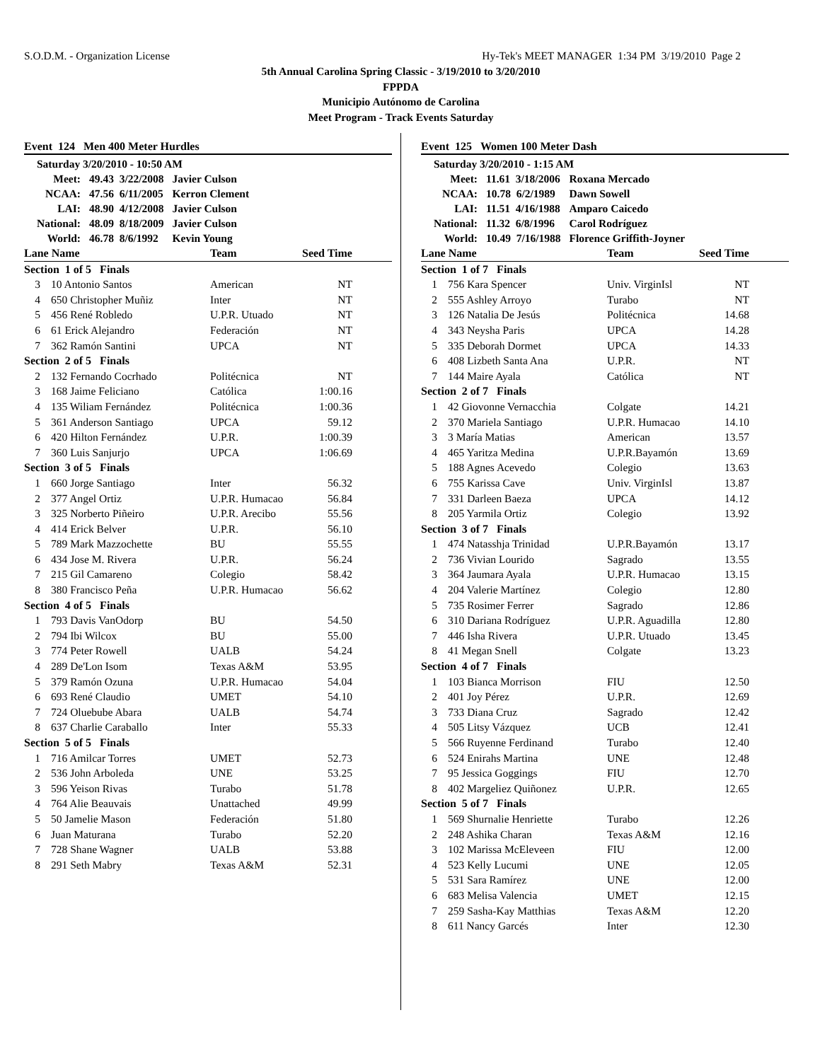S.O.D.M. - Organization License Hy-Tek's MEET MANAGER 1:34 PM 3/19/2010 Page 2
5th Annual Carolina Spring Classic - 3/19/2010 to 3/20/2010
FPPDA
Municipio Autónomo de Carolina
Meet Program - Track Events Saturday
Event 124 Men 400 Meter Hurdles
| Saturday 3/20/2010 - 10:50 AM | | |
| Meet: | 49.43 3/22/2008 | Javier Culson |
| NCAA: | 47.56 6/11/2005 | Kerron Clement |
| LAI: | 48.90 4/12/2008 | Javier Culson |
| National: | 48.09 8/18/2009 | Javier Culson |
| World: | 46.78 8/6/1992 | Kevin Young |
| Lane Name | | Team | Seed Time | |
| --- | --- | --- | --- | --- |
| Section 1 of 5 Finals | | | | |
| 3 | 10 Antonio Santos | American | NT | |
| 4 | 650 Christopher Muñiz | Inter | NT | |
| 5 | 456 René Robledo | U.P.R. Utuado | NT | |
| 6 | 61 Erick Alejandro | Federación | NT | |
| 7 | 362 Ramón Santini | UPCA | NT | |
| Section 2 of 5 Finals | | | | |
| 2 | 132 Fernando Cocrhado | Politécnica | NT | |
| 3 | 168 Jaime Feliciano | Católica | 1:00.16 | |
| 4 | 135 Wiliam Fernández | Politécnica | 1:00.36 | |
| 5 | 361 Anderson Santiago | UPCA | 59.12 | |
| 6 | 420 Hilton Fernández | U.P.R. | 1:00.39 | |
| 7 | 360 Luis Sanjurjo | UPCA | 1:06.69 | |
| Section 3 of 5 Finals | | | | |
| 1 | 660 Jorge Santiago | Inter | 56.32 | |
| 2 | 377 Angel Ortiz | U.P.R. Humacao | 56.84 | |
| 3 | 325 Norberto Piñeiro | U.P.R. Arecibo | 55.56 | |
| 4 | 414 Erick Belver | U.P.R. | 56.10 | |
| 5 | 789 Mark Mazzochette | BU | 55.55 | |
| 6 | 434 Jose M. Rivera | U.P.R. | 56.24 | |
| 7 | 215 Gil Camareno | Colegio | 58.42 | |
| 8 | 380 Francisco Peña | U.P.R. Humacao | 56.62 | |
| Section 4 of 5 Finals | | | | |
| 1 | 793 Davis VanOdorp | BU | 54.50 | |
| 2 | 794 Ibi Wilcox | BU | 55.00 | |
| 3 | 774 Peter Rowell | UALB | 54.24 | |
| 4 | 289 De'Lon Isom | Texas A&M | 53.95 | |
| 5 | 379 Ramón Ozuna | U.P.R. Humacao | 54.04 | |
| 6 | 693 René Claudio | UMET | 54.10 | |
| 7 | 724 Oluebube Abara | UALB | 54.74 | |
| 8 | 637 Charlie Caraballo | Inter | 55.33 | |
| Section 5 of 5 Finals | | | | |
| 1 | 716 Amilcar Torres | UMET | 52.73 | |
| 2 | 536 John Arboleda | UNE | 53.25 | |
| 3 | 596 Yeison Rivas | Turabo | 51.78 | |
| 4 | 764 Alie Beauvais | Unattached | 49.99 | |
| 5 | 50 Jamelie Mason | Federación | 51.80 | |
| 6 | Juan Maturana | Turabo | 52.20 | |
| 7 | 728 Shane Wagner | UALB | 53.88 | |
| 8 | 291 Seth Mabry | Texas A&M | 52.31 | |
Event 125 Women 100 Meter Dash
| Saturday 3/20/2010 - 1:15 AM | | |
| Meet: | 11.61 3/18/2006 | Roxana Mercado |
| NCAA: | 10.78 6/2/1989 | Dawn Sowell |
| LAI: | 11.51 4/16/1988 | Amparo Caicedo |
| National: | 11.32 6/8/1996 | Carol Rodríguez |
| World: | 10.49 7/16/1988 | Florence Griffith-Joyner |
| Lane Name | | Team | Seed Time | |
| --- | --- | --- | --- | --- |
| Section 1 of 7 Finals | | | | |
| 1 | 756 Kara Spencer | Univ. VirginIsl | NT | |
| 2 | 555 Ashley Arroyo | Turabo | NT | |
| 3 | 126 Natalia De Jesús | Politécnica | 14.68 | |
| 4 | 343 Neysha Paris | UPCA | 14.28 | |
| 5 | 335 Deborah Dormet | UPCA | 14.33 | |
| 6 | 408 Lizbeth Santa Ana | U.P.R. | NT | |
| 7 | 144 Maire Ayala | Católica | NT | |
| Section 2 of 7 Finals | | | | |
| 1 | 42 Giovonne Vernacchia | Colgate | 14.21 | |
| 2 | 370 Mariela Santiago | U.P.R. Humacao | 14.10 | |
| 3 | 3 María Matias | American | 13.57 | |
| 4 | 465 Yaritza Medina | U.P.R.Bayamón | 13.69 | |
| 5 | 188 Agnes Acevedo | Colegio | 13.63 | |
| 6 | 755 Karissa Cave | Univ. VirginIsl | 13.87 | |
| 7 | 331 Darleen Baeza | UPCA | 14.12 | |
| 8 | 205 Yarmila Ortiz | Colegio | 13.92 | |
| Section 3 of 7 Finals | | | | |
| 1 | 474 Natasshja Trinidad | U.P.R.Bayamón | 13.17 | |
| 2 | 736 Vivian Lourido | Sagrado | 13.55 | |
| 3 | 364 Jaumara Ayala | U.P.R. Humacao | 13.15 | |
| 4 | 204 Valerie Martínez | Colegio | 12.80 | |
| 5 | 735 Rosimer Ferrer | Sagrado | 12.86 | |
| 6 | 310 Dariana Rodríguez | U.P.R. Aguadilla | 12.80 | |
| 7 | 446 Isha Rivera | U.P.R. Utuado | 13.45 | |
| 8 | 41 Megan Snell | Colgate | 13.23 | |
| Section 4 of 7 Finals | | | | |
| 1 | 103 Bianca Morrison | FIU | 12.50 | |
| 2 | 401 Joy Pérez | U.P.R. | 12.69 | |
| 3 | 733 Diana Cruz | Sagrado | 12.42 | |
| 4 | 505 Litsy Vázquez | UCB | 12.41 | |
| 5 | 566 Ruyenne Ferdinand | Turabo | 12.40 | |
| 6 | 524 Enirahs Martina | UNE | 12.48 | |
| 7 | 95 Jessica Goggings | FIU | 12.70 | |
| 8 | 402 Margeliez Quiñonez | U.P.R. | 12.65 | |
| Section 5 of 7 Finals | | | | |
| 1 | 569 Shurnalie Henriette | Turabo | 12.26 | |
| 2 | 248 Ashika Charan | Texas A&M | 12.16 | |
| 3 | 102 Marissa McEleveen | FIU | 12.00 | |
| 4 | 523 Kelly Lucumi | UNE | 12.05 | |
| 5 | 531 Sara Ramírez | UNE | 12.00 | |
| 6 | 683 Melisa Valencia | UMET | 12.15 | |
| 7 | 259 Sasha-Kay Matthias | Texas A&M | 12.20 | |
| 8 | 611 Nancy Garcés | Inter | 12.30 | |